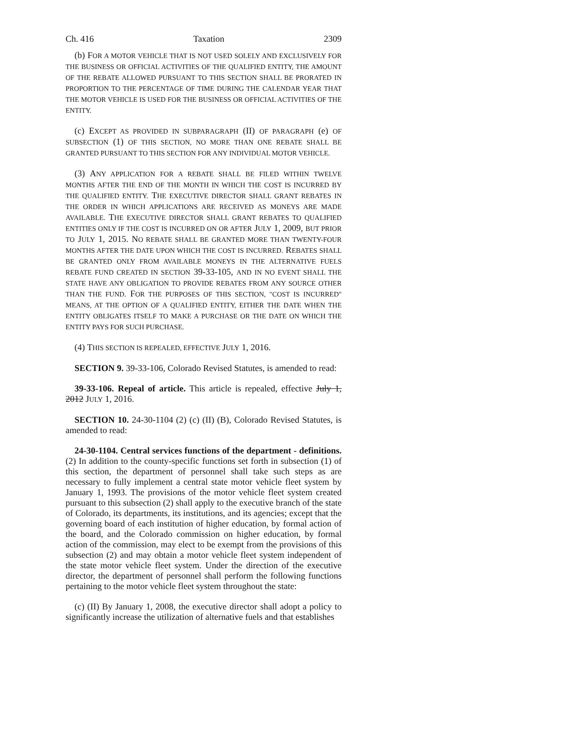Ch. 416 Taxation 2309
(b) FOR A MOTOR VEHICLE THAT IS NOT USED SOLELY AND EXCLUSIVELY FOR THE BUSINESS OR OFFICIAL ACTIVITIES OF THE QUALIFIED ENTITY, THE AMOUNT OF THE REBATE ALLOWED PURSUANT TO THIS SECTION SHALL BE PRORATED IN PROPORTION TO THE PERCENTAGE OF TIME DURING THE CALENDAR YEAR THAT THE MOTOR VEHICLE IS USED FOR THE BUSINESS OR OFFICIAL ACTIVITIES OF THE ENTITY.
(c) EXCEPT AS PROVIDED IN SUBPARAGRAPH (II) OF PARAGRAPH (e) OF SUBSECTION (1) OF THIS SECTION, NO MORE THAN ONE REBATE SHALL BE GRANTED PURSUANT TO THIS SECTION FOR ANY INDIVIDUAL MOTOR VEHICLE.
(3) ANY APPLICATION FOR A REBATE SHALL BE FILED WITHIN TWELVE MONTHS AFTER THE END OF THE MONTH IN WHICH THE COST IS INCURRED BY THE QUALIFIED ENTITY. THE EXECUTIVE DIRECTOR SHALL GRANT REBATES IN THE ORDER IN WHICH APPLICATIONS ARE RECEIVED AS MONEYS ARE MADE AVAILABLE. THE EXECUTIVE DIRECTOR SHALL GRANT REBATES TO QUALIFIED ENTITIES ONLY IF THE COST IS INCURRED ON OR AFTER JULY 1, 2009, BUT PRIOR TO JULY 1, 2015. NO REBATE SHALL BE GRANTED MORE THAN TWENTY-FOUR MONTHS AFTER THE DATE UPON WHICH THE COST IS INCURRED. REBATES SHALL BE GRANTED ONLY FROM AVAILABLE MONEYS IN THE ALTERNATIVE FUELS REBATE FUND CREATED IN SECTION 39-33-105, AND IN NO EVENT SHALL THE STATE HAVE ANY OBLIGATION TO PROVIDE REBATES FROM ANY SOURCE OTHER THAN THE FUND. FOR THE PURPOSES OF THIS SECTION, "COST IS INCURRED" MEANS, AT THE OPTION OF A QUALIFIED ENTITY, EITHER THE DATE WHEN THE ENTITY OBLIGATES ITSELF TO MAKE A PURCHASE OR THE DATE ON WHICH THE ENTITY PAYS FOR SUCH PURCHASE.
(4) THIS SECTION IS REPEALED, EFFECTIVE JULY 1, 2016.
SECTION 9. 39-33-106, Colorado Revised Statutes, is amended to read:
39-33-106. Repeal of article. This article is repealed, effective July 1, 2012 JULY 1, 2016.
SECTION 10. 24-30-1104 (2) (c) (II) (B), Colorado Revised Statutes, is amended to read:
24-30-1104. Central services functions of the department - definitions. (2) In addition to the county-specific functions set forth in subsection (1) of this section, the department of personnel shall take such steps as are necessary to fully implement a central state motor vehicle fleet system by January 1, 1993. The provisions of the motor vehicle fleet system created pursuant to this subsection (2) shall apply to the executive branch of the state of Colorado, its departments, its institutions, and its agencies; except that the governing board of each institution of higher education, by formal action of the board, and the Colorado commission on higher education, by formal action of the commission, may elect to be exempt from the provisions of this subsection (2) and may obtain a motor vehicle fleet system independent of the state motor vehicle fleet system. Under the direction of the executive director, the department of personnel shall perform the following functions pertaining to the motor vehicle fleet system throughout the state:
(c) (II) By January 1, 2008, the executive director shall adopt a policy to significantly increase the utilization of alternative fuels and that establishes